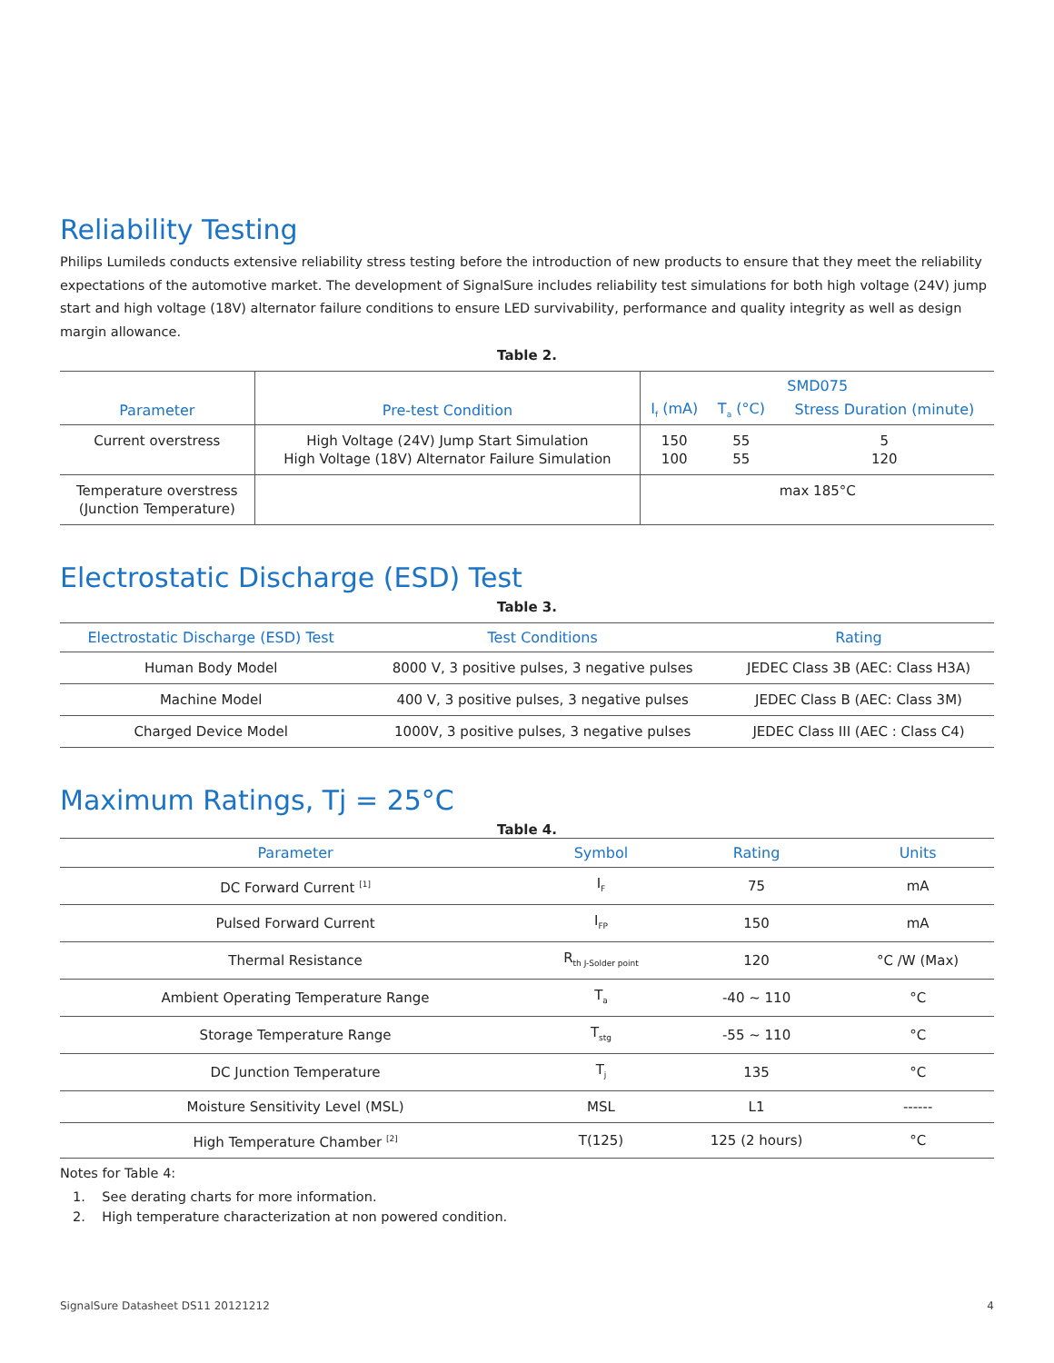Reliability Testing
Philips Lumileds conducts extensive reliability stress testing before the introduction of new products to ensure that they meet the reliability expectations of the automotive market. The development of SignalSure includes reliability test simulations for both high voltage (24V) jump start and high voltage (18V) alternator failure conditions to ensure LED survivability, performance and quality integrity as well as design margin allowance.
Table 2.
| Parameter | Pre-test Condition | SMD075 | | |
| --- | --- | --- | --- | --- |
| | | I<sub>f</sub> (mA) | T<sub>a</sub> (°C) | Stress Duration (minute) |
| Current overstress | High Voltage (24V) Jump Start Simulation High Voltage (18V) Alternator Failure Simulation | 150 100 | 55 55 | 5 120 |
| Temperature overstress (Junction Temperature) | | max 185°C | | |
Electrostatic Discharge (ESD) Test
Table 3.
| Electrostatic Discharge (ESD) Test | Test Conditions | Rating |
| --- | --- | --- |
| Human Body Model | 8000 V, 3 positive pulses, 3 negative pulses | JEDEC Class 3B (AEC: Class H3A) |
| Machine Model | 400 V, 3 positive pulses, 3 negative pulses | JEDEC Class B (AEC: Class 3M) |
| Charged Device Model | 1000V, 3 positive pulses, 3 negative pulses | JEDEC Class III (AEC : Class C4) |
Maximum Ratings, Tj = 25°C
Table 4.
| Parameter | Symbol | Rating | Units |
| --- | --- | --- | --- |
| DC Forward Current <sup>[1]</sup> | I<sub>F</sub> | 75 | mA |
| Pulsed Forward Current | I<sub>FP</sub> | 150 | mA |
| Thermal Resistance | R<sub>th J-Solder point</sub> | 120 | °C /W (Max) |
| Ambient Operating Temperature Range | T<sub>a</sub> | -40 ~ 110 | °C |
| Storage Temperature Range | T<sub>stg</sub> | -55 ~ 110 | °C |
| DC Junction Temperature | T<sub>j</sub> | 135 | °C |
| Moisture Sensitivity Level (MSL) | MSL | L1 | ------ |
| High Temperature Chamber <sup>[2]</sup> | T(125) | 125 (2 hours) | °C |
Notes for Table 4:
1. See derating charts for more information.
2. High temperature characterization at non powered condition.
SignalSure Datasheet DS11 20121212 4